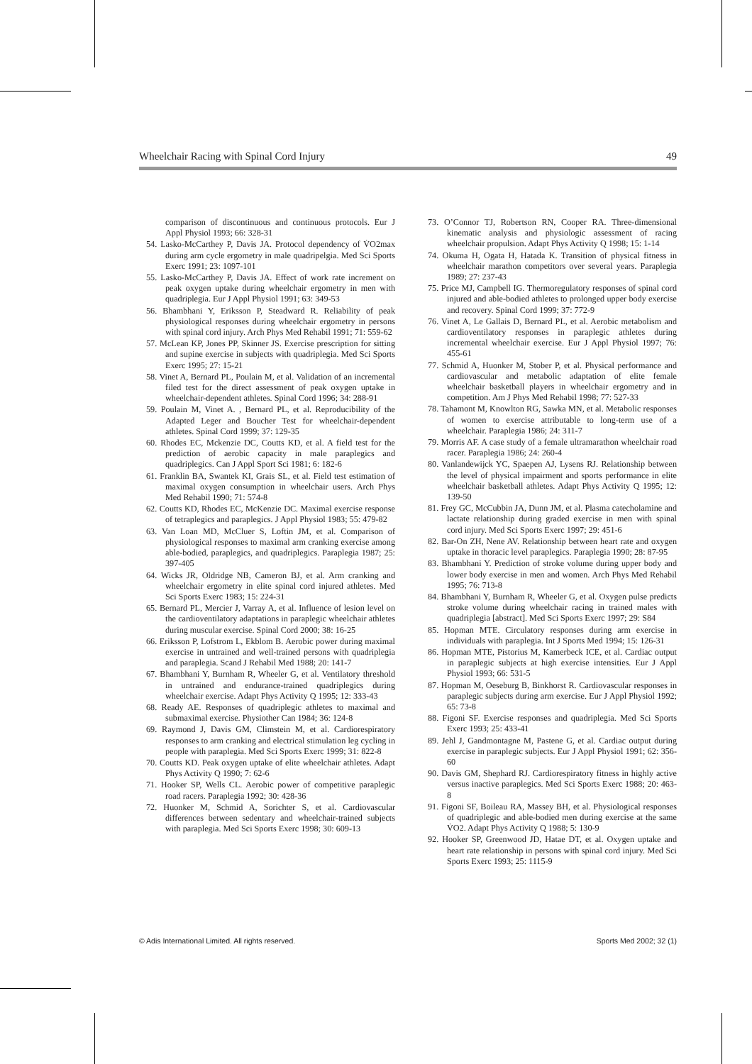Wheelchair Racing with Spinal Cord Injury 49
comparison of discontinuous and continuous protocols. Eur J Appl Physiol 1993; 66: 328-31
54. Lasko-McCarthey P, Davis JA. Protocol dependency of V̇O2max during arm cycle ergometry in male quadripelgia. Med Sci Sports Exerc 1991; 23: 1097-101
55. Lasko-McCarthey P, Davis JA. Effect of work rate increment on peak oxygen uptake during wheelchair ergometry in men with quadriplegia. Eur J Appl Physiol 1991; 63: 349-53
56. Bhambhani Y, Eriksson P, Steadward R. Reliability of peak physiological responses during wheelchair ergometry in persons with spinal cord injury. Arch Phys Med Rehabil 1991; 71: 559-62
57. McLean KP, Jones PP, Skinner JS. Exercise prescription for sitting and supine exercise in subjects with quadriplegia. Med Sci Sports Exerc 1995; 27: 15-21
58. Vinet A, Bernard PL, Poulain M, et al. Validation of an incremental filed test for the direct assessment of peak oxygen uptake in wheelchair-dependent athletes. Spinal Cord 1996; 34: 288-91
59. Poulain M, Vinet A. , Bernard PL, et al. Reproducibility of the Adapted Leger and Boucher Test for wheelchair-dependent athletes. Spinal Cord 1999; 37: 129-35
60. Rhodes EC, Mckenzie DC, Coutts KD, et al. A field test for the prediction of aerobic capacity in male paraplegics and quadriplegics. Can J Appl Sport Sci 1981; 6: 182-6
61. Franklin BA, Swantek KI, Grais SL, et al. Field test estimation of maximal oxygen consumption in wheelchair users. Arch Phys Med Rehabil 1990; 71: 574-8
62. Coutts KD, Rhodes EC, McKenzie DC. Maximal exercise response of tetraplegics and paraplegics. J Appl Physiol 1983; 55: 479-82
63. Van Loan MD, McCluer S, Loftin JM, et al. Comparison of physiological responses to maximal arm cranking exercise among able-bodied, paraplegics, and quadriplegics. Paraplegia 1987; 25: 397-405
64. Wicks JR, Oldridge NB, Cameron BJ, et al. Arm cranking and wheelchair ergometry in elite spinal cord injured athletes. Med Sci Sports Exerc 1983; 15: 224-31
65. Bernard PL, Mercier J, Varray A, et al. Influence of lesion level on the cardioventilatory adaptations in paraplegic wheelchair athletes during muscular exercise. Spinal Cord 2000; 38: 16-25
66. Eriksson P, Lofstrom L, Ekblom B. Aerobic power during maximal exercise in untrained and well-trained persons with quadriplegia and paraplegia. Scand J Rehabil Med 1988; 20: 141-7
67. Bhambhani Y, Burnham R, Wheeler G, et al. Ventilatory threshold in untrained and endurance-trained quadriplegics during wheelchair exercise. Adapt Phys Activity Q 1995; 12: 333-43
68. Ready AE. Responses of quadriplegic athletes to maximal and submaximal exercise. Physiother Can 1984; 36: 124-8
69. Raymond J, Davis GM, Climstein M, et al. Cardiorespiratory responses to arm cranking and electrical stimulation leg cycling in people with paraplegia. Med Sci Sports Exerc 1999; 31: 822-8
70. Coutts KD. Peak oxygen uptake of elite wheelchair athletes. Adapt Phys Activity Q 1990; 7: 62-6
71. Hooker SP, Wells CL. Aerobic power of competitive paraplegic road racers. Paraplegia 1992; 30: 428-36
72. Huonker M, Schmid A, Sorichter S, et al. Cardiovascular differences between sedentary and wheelchair-trained subjects with paraplegia. Med Sci Sports Exerc 1998; 30: 609-13
73. O’Connor TJ, Robertson RN, Cooper RA. Three-dimensional kinematic analysis and physiologic assessment of racing wheelchair propulsion. Adapt Phys Activity Q 1998; 15: 1-14
74. Okuma H, Ogata H, Hatada K. Transition of physical fitness in wheelchair marathon competitors over several years. Paraplegia 1989; 27: 237-43
75. Price MJ, Campbell IG. Thermoregulatory responses of spinal cord injured and able-bodied athletes to prolonged upper body exercise and recovery. Spinal Cord 1999; 37: 772-9
76. Vinet A, Le Gallais D, Bernard PL, et al. Aerobic metabolism and cardioventilatory responses in paraplegic athletes during incremental wheelchair exercise. Eur J Appl Physiol 1997; 76: 455-61
77. Schmid A, Huonker M, Stober P, et al. Physical performance and cardiovascular and metabolic adaptation of elite female wheelchair basketball players in wheelchair ergometry and in competition. Am J Phys Med Rehabil 1998; 77: 527-33
78. Tahamont M, Knowlton RG, Sawka MN, et al. Metabolic responses of women to exercise attributable to long-term use of a wheelchair. Paraplegia 1986; 24: 311-7
79. Morris AF. A case study of a female ultramarathon wheelchair road racer. Paraplegia 1986; 24: 260-4
80. Vanlandewijck YC, Spaepen AJ, Lysens RJ. Relationship between the level of physical impairment and sports performance in elite wheelchair basketball athletes. Adapt Phys Activity Q 1995; 12: 139-50
81. Frey GC, McCubbin JA, Dunn JM, et al. Plasma catecholamine and lactate relationship during graded exercise in men with spinal cord injury. Med Sci Sports Exerc 1997; 29: 451-6
82. Bar-On ZH, Nene AV. Relationship between heart rate and oxygen uptake in thoracic level paraplegics. Paraplegia 1990; 28: 87-95
83. Bhambhani Y. Prediction of stroke volume during upper body and lower body exercise in men and women. Arch Phys Med Rehabil 1995; 76: 713-8
84. Bhambhani Y, Burnham R, Wheeler G, et al. Oxygen pulse predicts stroke volume during wheelchair racing in trained males with quadriplegia [abstract]. Med Sci Sports Exerc 1997; 29: S84
85. Hopman MTE. Circulatory responses during arm exercise in individuals with paraplegia. Int J Sports Med 1994; 15: 126-31
86. Hopman MTE, Pistorius M, Kamerbeck ICE, et al. Cardiac output in paraplegic subjects at high exercise intensities. Eur J Appl Physiol 1993; 66: 531-5
87. Hopman M, Oeseburg B, Binkhorst R. Cardiovascular responses in paraplegic subjects during arm exercise. Eur J Appl Physiol 1992; 65: 73-8
88. Figoni SF. Exercise responses and quadriplegia. Med Sci Sports Exerc 1993; 25: 433-41
89. Jehl J, Gandmontagne M, Pastene G, et al. Cardiac output during exercise in paraplegic subjects. Eur J Appl Physiol 1991; 62: 356-60
90. Davis GM, Shephard RJ. Cardiorespiratory fitness in highly active versus inactive paraplegics. Med Sci Sports Exerc 1988; 20: 463-8
91. Figoni SF, Boileau RA, Massey BH, et al. Physiological responses of quadriplegic and able-bodied men during exercise at the same V̇O2. Adapt Phys Activity Q 1988; 5: 130-9
92. Hooker SP, Greenwood JD, Hatae DT, et al. Oxygen uptake and heart rate relationship in persons with spinal cord injury. Med Sci Sports Exerc 1993; 25: 1115-9
© Adis International Limited. All rights reserved. Sports Med 2002; 32 (1)